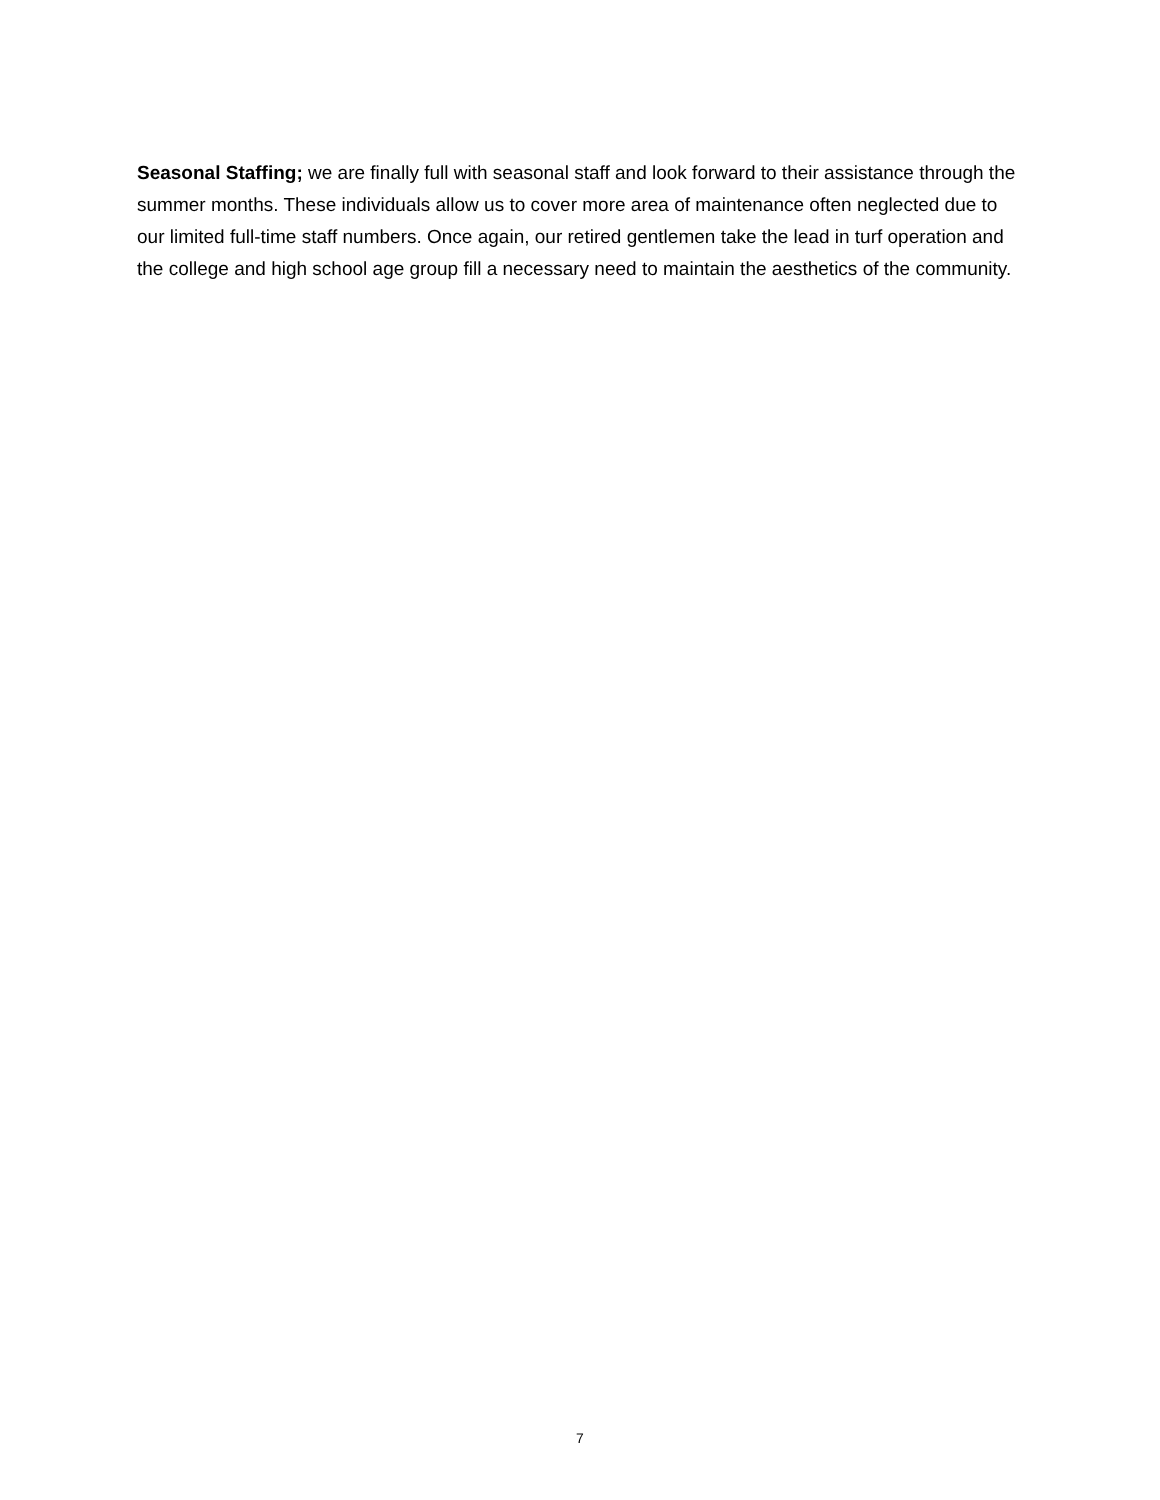Seasonal Staffing; we are finally full with seasonal staff and look forward to their assistance through the summer months. These individuals allow us to cover more area of maintenance often neglected due to our limited full-time staff numbers. Once again, our retired gentlemen take the lead in turf operation and the college and high school age group fill a necessary need to maintain the aesthetics of the community.
7